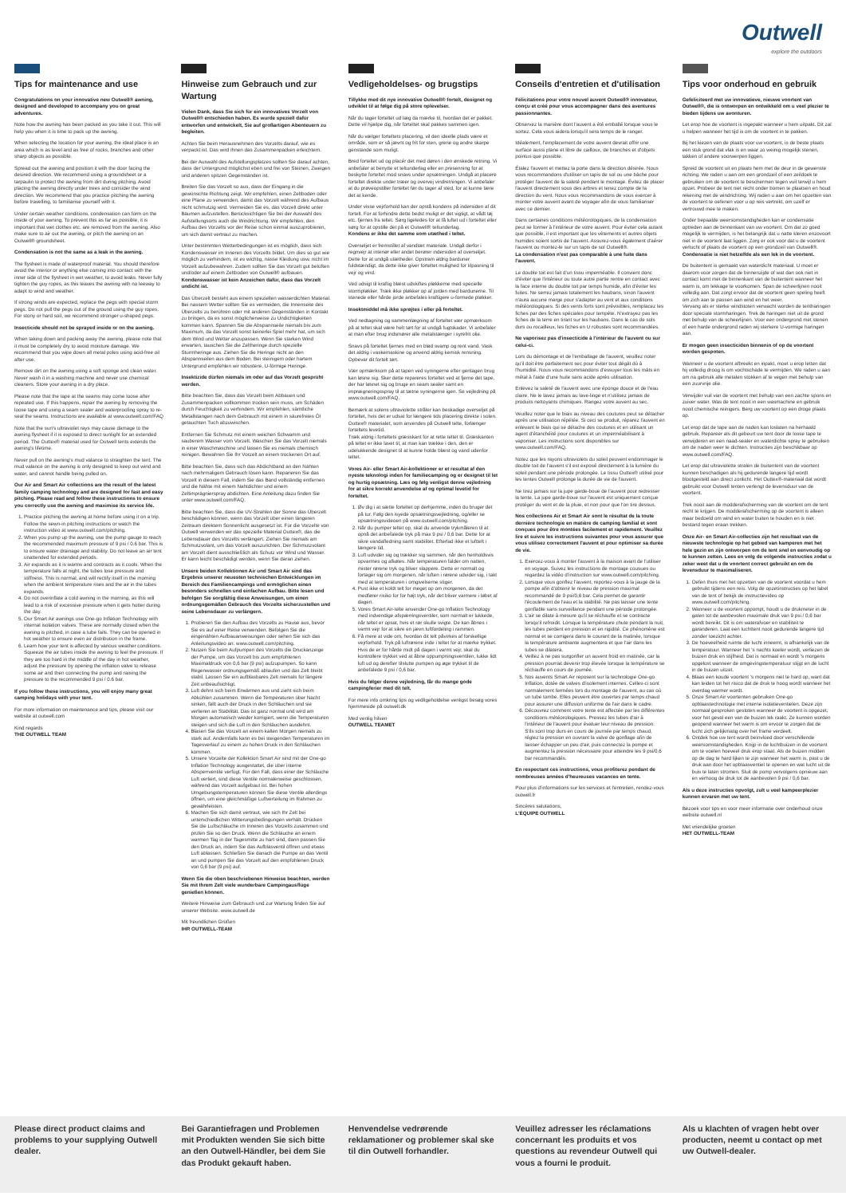Outwell
explore the outdoors
Tips for maintenance and use
Congratulations on your innovative new Outwell® awning, designed and developed to accompany you on great adventures.
Note how the awning has been packed as you take it out. This will help you when it is time to pack up the awning.
When selecting the location for your awning, the ideal place is an area which is as level and as free of rocks, branches and other sharp objects as possible.
Spread out the awning and position it with the door facing the desired direction. We recommend using a groundsheet or a tarpaulin to protect the awning from dirt during pitching. Avoid placing the awning directly under trees and consider the wind direction. We recommend that you practice pitching the awning before travelling, to familiarise yourself with it.
Under certain weather conditions, condensation can form on the inside of your awning. To prevent this as far as possible, it is important that wet clothes etc. are removed from the awning. Also make sure to air out the awning, or pitch the awning on an Outwell® groundsheet.
Condensation is not the same as a leak in the awning.
The flysheet is made of waterproof material. You should therefore avoid the interior or anything else coming into contact with the inner side of the flysheet in wet weather, to avoid leaks. Never fully tighten the guy ropes, as this leaves the awning with no leeway to adapt to wind and weather.
If strong winds are expected, replace the pegs with special storm pegs. Do not pull the pegs out of the ground using the guy ropes. For stony or hard soil, we recommend stronger u-shaped pegs.
Insecticide should not be sprayed inside or on the awning.
When taking down and packing away the awning, please note that it must be completely dry to avoid moisture damage. We recommend that you wipe down all metal poles using acid-free oil after use.
Remove dirt on the awning using a soft sponge and clean water. Never wash it in a washing machine and never use chemical cleaners. Store your awning in a dry place.
Please note that the tape at the seams may come loose after repeated use. If this happens, repair the awning by removing the loose tape and using a seam sealer and waterproofing spray to re-seal the seams. Instructions are available at www.outwell.com/FAQ
Note that the sun's ultraviolet rays may cause damage to the awning flysheet if it is exposed to direct sunlight for an extended period. The Outtex® material used for Outwell tents extends the awning's lifetime.
Never pull on the awning's mud valance to straighten the tent. The mud valance on the awning is only designed to keep out wind and water, and cannot handle being pulled on.
Our Air and Smart Air collections are the result of the latest family camping technology and are designed for fast and easy pitching. Please read and follow these instructions to ensure you correctly use the awning and maximise its service life.
1. Practice pitching the awning at home before using it on a trip. Follow the sewn-in pitching instructions or watch the instruction video at www.outwell.com/pitching.
2. When you pump up the awning, use the pump gauge to reach the recommended maximum pressure of 9 psi / 0.6 bar. This is to ensure water drainage and stability. Do not leave an air tent unattended for extended periods.
3. Air expands as it is warms and contracts as it cools. When the temperature falls at night, the tubes lose pressure and stiffness. This is normal, and will rectify itself in the morning when the ambient temperature rises and the air in the tubes expands.
4. Do not overinflate a cold awning in the morning, as this will lead to a risk of excessive pressure when it gets hotter during the day.
5. Our Smart Air awnings use One-go Inflation Technology with internal isolation valves. These are normally closed when the awning is pitched, in case a tube fails. They can be opened in hot weather to ensure even air distribution in the frame.
6. Learn how your tent is affected by various weather conditions. Squeeze the air tubes inside the awning to feel the pressure. If they are too hard in the middle of the day in hot weather, adjust the pressure by opening the inflation valve to release some air and then connecting the pump and raising the pressure to the recommended 9 psi / 0.6 bar.
If you follow these instructions, you will enjoy many great camping holidays with your tent.
For more information on maintenance and tips, please visit our website at outwell.com
Kind regards
THE OUTWELL TEAM
Hinweise zum Gebrauch und zur Wartung
Vielen Dank, dass Sie sich für ein innovatives Vorzelt von Outwell® entschieden haben. Es wurde speziell dafür entworfen und entwickelt, Sie auf großartigen Abenteuern zu begleiten.
Achten Sie beim Herausnehmen des Vorzelts darauf, wie es verpackt ist. Das wird Ihnen das Zusammenpacken erleichtern.
Bei der Auswahl des Aufstellungsplatzes sollten Sie darauf achten, dass der Untergrund möglichst eben und frei von Steinen, Zweigen und anderen spitzen Gegenständen ist.
Breiten Sie das Vorzelt so aus, dass der Eingang in die gewünschte Richtung zeigt. Wir empfehlen, einen Zeltboden oder eine Plane zu verwenden, damit das Vorzelt während des Aufbaus nicht schmutzig wird. Vermeiden Sie es, das Vorzelt direkt unter Bäumen aufzustellen. Berücksichtigen Sie bei der Auswahl des Aufstellungsorts auch die Windrichtung. Wir empfehlen, den Aufbau des Vorzelts vor der Reise schon einmal auszuprobieren, um sich damit vertraut zu machen.
Unter bestimmten Wetterbedingungen ist es möglich, dass sich Kondenswasser im Inneren des Vorzelts bildet. Um dies so gut wie möglich zu verhindern, ist es wichtig, nasse Kleidung usw. nicht im Vorzelt aufzubewahren. Zudem sollten Sie das Vorzelt gut belüften und/oder auf einem Zeltboden von Outwell® aufbauen.
Kondenswasser ist kein Anzeichen dafür, dass das Vorzelt undicht ist.
Das Überzelt besteht aus einem speziellen wasserdichten Material. Bei nassem Wetter sollten Sie es vermeiden, die Innenseite des Überzelts zu berühren oder mit anderen Gegenständen in Kontakt zu bringen, da es sonst möglicherweise zu Undichtigkeiten kommen kann. Spannen Sie die Abspannseile niemals bis zum Maximum, da das Vorzelt sonst keinerlei Spiel mehr hat, um sich dem Wind und Wetter anzupassen. Wenn Sie starken Wind erwarten, tauschen Sie die Zeltheringe durch spezielle Sturmheringe aus. Ziehen Sie die Heringe nicht an den Abspannseilen aus dem Boden. Bei steinigem oder hartem Untergrund empfehlen wir robustere, U-förmige Heringe.
Insektizide dürfen niemals im oder auf das Vorzelt gesprüht werden.
Bitte beachten Sie, dass das Vorzelt beim Abbauen und Zusammenpacken vollkommen trocken sein muss, um Schäden durch Feuchtigkeit zu verhindern. Wir empfehlen, sämtliche Metallstangen nach dem Gebrauch mit einem in säurefreies Öl getauchten Tuch abzuwischen.
Entfernen Sie Schmutz mit einem weichen Schwamm und sauberem Wasser vom Vorzelt. Waschen Sie das Vorzelt niemals in einer Waschmaschine und lassen Sie es niemals chemisch reinigen. Bewahren Sie Ihr Vorzelt an einem trockenen Ort auf.
Bitte beachten Sie, dass sich das Abdichtband an den Nähten nach mehrmaligem Gebrauch lösen kann. Reparieren Sie das Vorzelt in diesem Fall, indem Sie das Band vollständig entfernen und die Nähte mit einem Nahtdichter und einem Zeltimprägnierspray abdichten. Eine Anleitung dazu finden Sie unter www.outwell.com/FAQ.
Bitte beachten Sie, dass die UV-Strahlen der Sonne das Überzelt beschädigen können, wenn das Vorzelt über einen längeren Zeitraum direktem Sonnenlicht ausgesetzt ist. Für die Vorzelte von Outwell verwenden wir das spezielle Material Outtex®, das die Lebensdauer des Vorzelts verlängert. Ziehen Sie niemals am Schmutzvolant, um das Vorzelt auszurichten. Der Schmutzvolant am Vorzelt dient ausschließlich als Schutz vor Wind und Wasser. Er kann leicht beschädigt werden, wenn Sie daran ziehen.
Unsere beiden Kollektionen Air und Smart Air sind das Ergebnis unserer neuesten technischen Entwicklungen im Bereich des Familiencampings und ermöglichen einen besonders schnellen und einfachen Aufbau. Bitte lesen und befolgen Sie sorgfältig diese Anweisungen, um einen ordnungsgemäßen Gebrauch des Vorzelts sicherzustellen und seine Lebensdauer zu verlängern.
1. Probieren Sie den Aufbau des Vorzelts zu Hause aus, bevor Sie es auf einer Reise verwenden. Befolgen Sie die eingenähten Aufbauanweisungen oder sehen Sie sich das Anleitungsvideo an: www.outwell.com/pitching.
2. Nutzen Sie beim Aufpumpen des Vorzelts die Druckanzeige der Pumpe, um das Vorzelt bis zum empfohlenen Maximaldruck von 0,6 bar (9 psi) aufzupumpen. So kann Regenwasser ordnungsgemäß ablaufen und das Zelt bleibt stabil. Lassen Sie ein aufblasbares Zelt niemals für längere Zeit unbeaufsichtigt.
3. Luft dehnt sich beim Erwärmen aus und zieht sich beim Abkühlen zusammen. Wenn die Temperaturen über Nacht sinken, fällt auch der Druck in den Schläuchen und sie verlieren an Stabilität. Das ist ganz normal und wird am Morgen automatisch wieder korrigiert, wenn die Temperaturen steigen und sich die Luft in den Schläuchen ausdehnt.
4. Blasen Sie das Vorzelt an einem kalten Morgen niemals zu stark auf. Andernfalls kann es bei steigenden Temperaturen im Tagesverlauf zu einem zu hohen Druck in den Schläuchen kommen.
5. Unsere Vorzelte der Kollektion Smart Air sind mit der One-go Inflation Technology ausgestattet, die über interne Absperrventile verfügt. Für den Fall, dass einer der Schläuche Luft verliert, sind diese Ventile normalerweise geschlossen, während das Vorzelt aufgebaut ist. Bei hohen Umgebungstemperaturen können Sie diese Ventile allerdings öffnen, um eine gleichmäßige Luftverteilung im Rahmen zu gewährleisten.
6. Machen Sie sich damit vertraut, wie sich Ihr Zelt bei unterschiedlichen Witterungsbedingungen verhält. Drücken Sie die Luftschläuche im Inneren des Vorzelts zusammen und prüfen Sie so den Druck. Wenn die Schläuche an einem warmen Tag in der Tagesmitte zu hart sind, dann passen Sie den Druck an, indem Sie das Aufblasventil öffnen und etwas Luft ablassen. Schließen Sie danach die Pumpe an das Ventil an und pumpen Sie das Vorzelt auf den empfohlenen Druck von 0,6 bar (9 psi) auf.
Wenn Sie die oben beschriebenen Hinweise beachten, werden Sie mit Ihrem Zelt viele wunderbare Campingausflüge genießen können.
Weitere Hinweise zum Gebrauch und zur Wartung finden Sie auf unserer Website: www.outwell.de
Mit freundlichen Grüßen
IHR OUTWELL-TEAM
Vedligeholdelses- og brugstips
Tillykke med dit nye innovative Outwell® fortelt, designet og udviklet til at følge dig på store oplevelser.
Når du tager forteltet ud læg da mærke til, hvordan det er pakket. Dette vil hjælpe dig, når forteltet skal pakkes sammen igen.
Når du vælger forteltets placering, vil den ideelle plads være et område, som er så jævnt og frit for sten, grene og andre skarpe genstande som muligt.
Bred forteltet ud og placér det med døren i den ønskede retning. Vi anbefaler at benytte et teltunderlag eller en presenning for at beskytte forteltet mod snavs under opsætningen. Undgå at placere forteltet direkte under træer og overvej vindretningen. Vi anbefaler at du prøveopstiller forteltet før du tager af sted, for at kunne lære det at kende.
Under visse vejrforhold kan der opstå kondens på indersiden af dit fortelt. For at forhindre dette bedst muligt er det vigtigt, at vådt tøj etc. fjernes fra teltet. Sørg ligeledes for at få luftet ud i forteltet eller sørg for at opstille det på et Outwell® teltunderlag.
Kondens er ikke det samme som utæthed i teltet.
Overseljet er fremstillet af vandtæt materiale. Undgå derfor i regnvejr at interiør eller andet berører indersiden af overseljet. Dette for at undgå utætheder. Opstram aldrig barduner fuldstændigt, da dette ikke giver forteltet mulighed for tilpasning til vejr og vind.
Ved udsigt til kraftig blæst udskiftes pløkkerne med specielle stormpløkker. Træk ikke pløkker op af jorden med bardunerne. Til stenede eller hårde jorde anbefales kraftigere u-formede pløkker.
Insektmiddel må ikke sprøjtes i eller på forteltet.
Ved nedtagning og sammenlægning af forteltet vær opmærksom på at teltet skal være helt tørt for at undgå fugtskader. Vi anbefaler at man efter brug indsmører alle metalstænger i syrefrit olie.
Snavs på forteltet fjernes med en blød svamp og rent vand. Vask det aldrig i vaskemaskine og anvend aldrig kemisk rensning. Opbevar dit fortelt tørt.
Vær opmærksom på at tapen ved syningerne efter gentagen brug kan løsne sig. Sker dette repareres forteltet ved at fjerne det tape, der har løsnet sig og bruge en seam sealer samt en imprægneringsspray til at tætne syningerne igen. Se vejledning på www.outwell.com/FAQ.
Bemærk at solens ultraviolette stråler kan beskadige overseljet på forteltet, hvis det er udsat for længere tids placering direkte i solen. Outtex® materialet, som anvendes på Outwell telte, forlænger forteltets levetid.
Træk aldrig i forteltets græsskant for at rette teltet til. Græskanten på teltet er ikke lavet til, at man kan trække i den, den er udelukkende designet til at kunne holde blæst og vand udenfor teltet.
Vores Air- eller Smart Air-kollektioner er et resultat af den nyeste teknologi inden for familiecamping og er designet til let og hurtig opsætning. Læs og følg venligst denne vejledning for at sikre korrekt anvendelse af og optimal levetid for forteltet.
1. Øv dig i at sætte forteltet op derhjemme, inden du bruger det på tur. Følg den isyede opsætningsvejledning, og/eller se opsætningsvideoen på www.outwell.com/pitching.
2. Når du pumper teltet op, skal du anvende trykmåleren til at opnå det anbefalede tryk på max 9 psi / 0,6 bar. Dette for at sikre vandafledning samt stabilitet. Efterlad ikke et lufttelt i længere tid.
3. Luft udvider sig og trækker sig sammen, når den henholdsvis opvarmes og afkøles. Når temperaturen falder om natten, mister rørene tryk og bliver slappere. Dette er normalt og fortager sig om morgenen, når luften i rørene udvider sig, i takt med at temperaturen i omgivelserne stiger.
4. Pust ikke et koldt telt for meget op om morgenen, da det medfører risiko for for højt tryk, når det bliver varmere i løbet af dagen.
5. Vores Smart Air-telte anvender One-go Inflation Technology med indvendige afspærringsventiler, som normalt er lukkede, når teltet er opsat, hvis et rør skulle svigte. De kan åbnes i varmt vejr for at sikre en jævn luftfordeling i rammen.
6. Få mere at vide om, hvordan dit telt påvirkes af forskellige vejrforhold. Tryk på luftrørene inde i teltet for at mærke trykket. Hvis de er for hårde midt på dagen i varmt vejr, skal du kontrollere trykket ved at åbne oppumpningsventilen, lukke lidt luft ud og derefter tilslutte pumpen og øge trykket til de anbefalede 9 psi / 0,6 bar.
Hvis du følger denne vejledning, får du mange gode campingferier med dit telt.
For mere info omkring tips og vedligeholdelse venligst besøg vores hjemmeside på outwell.dk
Med venlig hilsen
OUTWELL TEAMET
Conseils d'entretien et d'utilisation
Félicitations pour votre nouvel auvent Outwell® innovateur, conçu et créé pour vous accompagner dans des aventures passionnantes.
Observez la manière dont l'auvent a été emballé lorsque vous le sortez. Cela vous aidera lorsqu'il sera temps de le ranger.
Idéalement, l'emplacement de votre auvent devrait offrir une surface aussi plane et libre de cailloux, de branches et d'objets pointus que possible.
Étalez l'auvent et mettez la porte dans la direction désirée. Nous vous recommandons d'utiliser un tapis de sol ou une bâche pour protéger l'auvent de la saleté pendant le montage. Évitez de placer l'auvent directement sous des arbres et tenez compte de la direction du vent. Nous vous recommandons de vous exercer à monter votre auvent avant de voyager afin de vous familiariser avec ce dernier.
Dans certaines conditions météorologiques, de la condensation peut se former à l'intérieur de votre auvent. Pour éviter cela autant que possible, il est important que les vêtements et autres objets humides soient sortis de l'auvent. Assurez-vous également d'aérer l'auvent ou montez-le sur un tapis de sol Outwell®.
La condensation n'est pas comparable à une fuite dans l'auvent.
Le double toit est fait d'un tissu imperméable. Il convient donc d'éviter que l'intérieur ou toute autre partie rentre en contact avec la face interne du double toit par temps humide, afin d'éviter les fuites. Ne serrez jamais totalement les haubans, sinon l'auvent n'aura aucune marge pour s'adapter au vent et aux conditions météorologiques. Si des vents forts sont prévisibles, remplacez les fiches par des fiches spéciales pour tempête. N'extrayez pas les fiches de la terre en tirant sur les haubans. Dans le cas de sols durs ou rocailleux, les fiches en U robustes sont recommandées.
Ne vaporisez pas d'insecticide à l'intérieur de l'auvent ou sur celui-ci.
Lors du démontage et de l'emballage de l'auvent, veuillez noter qu'il doit être parfaitement sec pour éviter tout dégât dû à l'humidité. Nous vous recommandons d'essuyer tous les mâts en métal à l'aide d'une huile sans acide après utilisation.
Enlevez la saleté de l'auvent avec une éponge douce et de l'eau claire. Ne le lavez jamais au lave-linge et n'utilisez jamais de produits nettoyants chimiques. Rangez votre auvent au sec.
Veuillez noter que le biais au niveau des coutures peut se détacher après une utilisation répétée. Si ceci se produit, réparez l'auvent en enlevant le biais qui se détache des coutures et en utilisant un agent d'étanchéité pour coutures et un imperméabilisant à vaporiser. Les instructions sont disponibles sur www.outwell.com/FAQ.
Notez que les rayons ultraviolets du soleil peuvent endommager le double toit de l'auvent s'il est exposé directement à la lumière du soleil pendant une période prolongée. Le tissu Outtex® utilisé pour les tentes Outwell prolonge la durée de vie de l'auvent.
Ne tirez jamais sur la jupe garde-boue de l'auvent pour redresser la tente. La jupe garde-boue sur l'auvent est uniquement conçue protéger du vent et de la pluie, et non pour que l'on tire dessus.
Nos collections Air et Smart Air sont le résultat de la toute dernière technologie en matière de camping familial et sont conçues pour être montées facilement et rapidement. Veuillez lire et suivre les instructions suivantes pour vous assurer que vous utilisez correctement l'auvent et pour optimiser sa durée de vie.
1. Exercez-vous à monter l'auvent à la maison avant de l'utiliser en voyage. Suivez les instructions de montage cousues ou regardez la vidéo d'instruction sur www.outwell.com/pitching.
2. Lorsque vous gonflez l'auvent, reportez-vous à la jauge de la pompe afin d'obtenir le niveau de pression maximal recommandé de 9 psi/0,6 bar. Cela permet de garantir l'écoulement de l'eau et la stabilité. Ne pas laisser une tente gonflable sans surveillance pendant une période prolongée.
3. L'air se dilate à mesure qu'il se réchauffe et se contracte lorsqu'il refroidit. Lorsque la température chute pendant la nuit, les tubes perdent en pression et en rigidité. Ce phénomène est normal et se corrigera dans le courant de la matinée, lorsque la température ambiante augmentera et que l'air dans les tubes se dilatera.
4. Veillez à ne pas surgonfler un auvent froid en matinée, car la pression pourrait devenir trop élevée lorsque la température se réchauffe en cours de journée.
5. Nos auvents Smart Air reposent sur la technologie One-go Inflation, dotée de valves d'isolement internes. Celles-ci sont normalement fermées lors du montage de l'auvent, au cas où un tube tombe. Elles peuvent être ouvertes par temps chaud pour assurer une diffusion uniforme de l'air dans le cadre.
6. Découvrez comment votre tente est affectée par les différentes conditions météorologiques. Pressez les tubes d'air à l'intérieur de l'auvent pour évaluer leur niveau de pression. S'ils sont trop durs en cours de journée par temps chaud, réglez la pression en ouvrant la valve de gonflage afin de laisser échapper un peu d'air, puis connectez la pompe et augmentez la pression nécessaire pour atteindre les 9 psi/0,6 bar recommandés.
En respectant ces instructions, vous profiterez pendant de nombreuses années d'heureuses vacances en tente.
Pour plus d'informations sur les services et l'entretien, rendez-vous outwell.fr
Sincères salutations,
L'ÉQUIPE OUTWELL
Tips voor onderhoud en gebruik
Gefeliciteerd met uw innovatieve, nieuwe voortent van Outwell®, die is ontworpen en ontwikkeld om u veel plezier te bieden tijdens uw avonturen.
Let erop hoe de voortent is ingepakt wanneer u hem uitpakt. Dit zal u helpen wanneer het tijd is om de voortent in te pakken.
Bij het kiezen van de plaats voor uw voortent, is de beste plaats een stuk grond dat vlak is en waar zo weinig mogelijk stenen, takken of andere voorwerpen liggen.
Spreid de voortent uit en plaats hem met de deur in de gewenste richting. We raden u aan om een grondzeil of een zeildoek te gebruiken om de voortent te beschermen tegen vuil terwijl u hem opzet. Probeer de tent niet recht onder bomen te plaatsen en houd rekening met de windrichting. Wij raden u aan om het opzetten van de voortent te oefenen voor u op reis vertrekt, om uzelf er vertrouwd mee te maken.
Onder bepaalde weersomstandigheden kan er condensatie optreden aan de binnenkant van uw voortent. Om dat zo goed mogelijk te vermijden, is het belangrijk dat u natte kleren enzovoort niet in de voortent laat liggen. Zorg er ook voor dat u de voortent verlucht of plaats de voortent op een grondzeil van Outwell®.
Condensatie is niet hetzelfde als een lek in de voortent.
De buitentent is gemaakt van waterdicht materiaal. U moet er daarom voor zorgen dat de binnenzijde of wat dan ook niet in contact komt met de binnenkant van de buitentent wanneer het warm is, om lekkage te voorkomen. Span de scheerlijnen nooit volledig aan. Dat zorgt ervoor dat de voortent geen speling heeft om zich aan te passen aan wind en het weer.
Vervang als er sterke windstoten verwacht worden de tentharingen door speciale stormharingen. Trek de haringen niet uit de grond met behulp van de scheerlijnen. Voor een ondergrond met stenen of een harde ondergrond raden wij sterkere U-vormige haringen aan.
Er mogen geen insecticiden binnenin of op de voortent worden gespoten.
Wanneer u de voortent afbreekt en inpakt, moet u erop letten dat hij volledig droog is om vochtschade te vermijden. We raden u aan om na gebruik alle metalen stokken af te vegen met behulp van een zuurvrije olie.
Verwijder vuil van de voortent met behulp van een zachte spons en zuiver water. Was de tent nooit in een wasmachine en gebruik nooit chemische reinigers. Berg uw voortent op een droge plaats op.
Let erop dat de tape aan de naden kan loslaten na herhaald gebruik. Repareer als dit gebeurt uw tent door de losse tape te verwijderen en een naad-sealer en waterdichte spray te gebruiken om de naden weer te dichten. Instructies zijn beschikbaar op www.outwell.com/FAQ.
Let erop dat ultraviolette stralen de buitentent van de voortent kunnen beschadigen als hij gedurende langere tijd wordt blootgesteld aan direct zonlicht. Het Outtex®-materiaal dat wordt gebruikt voor Outwell tenten verlengt de levensduur van de voortent.
Trek nooit aan de modderafscherming van de voortent om de tent recht te krijgen. De modderafscherming op de voortent is alleen maar bedoeld om wind en water buiten te houden en is niet bestand tegen eraan trekken.
Onze Air- en Smart Air-collecties zijn het resultaat van de nieuwste technologie op het gebied van kamperen met het hele gezin en zijn ontworpen om de tent snel en eenvoudig op te kunnen zetten. Lees en volg de volgende instructies zodat u zeker weet dat u de voortent correct gebruikt en om de levensduur te maximaliseren.
1. Oefen thuis met het opzetten van de voortent voordat u hem gebruikt tijdens een reis. Volg de opzetinstructies op het label van de tent of bekijk de instructievideo op www.outwell.com/pitching.
2. Wanneer u de voortent oppompt, houdt u de drukmeter in de gaten tot de aanbevolen maximale druk van 9 psi / 0,6 bar wordt bereikt. Dit is om waterafvoer en stabiliteit te garanderen. Laat een luchttent nooit gedurende langere tijd zonder toezicht achter.
3. De hoeveelheid ruimte die lucht inneemt, is afhankelijk van de temperatuur. Wanneer het 's nachts koeler wordt, verliezen de buizen druk en stijfheid. Dat is normaal en wordt 's morgens opgelost wanneer de omgevingstemperatuur stijgt en de lucht in de buizen uitzet.
4. Blaas een koude voortent 's morgens niet te hard op, want dat kan leiden tot het risico dat de druk te hoog wordt wanneer het overdag warmer wordt.
5. Onze Smart Air voortenten gebruiken One-go opblaastechnologie met interne isolatieventielen. Deze zijn normaal gesproken gesloten wanneer de voortent is opgezet, voor het geval een van de buizen lek raakt. Ze kunnen worden geopend wanneer het warm is om ervoor te zorgen dat de lucht zich gelijkmatig over het frame verdeelt.
6. Ontdek hoe uw tent wordt beïnvloed door verschillende weersomstandigheden. Knijp in de luchtbuizen in de voortent om te voelen hoeveel druk erop staat. Als de buizen midden op de dag te hard lijken te zijn wanneer het warm is, past u de druk aan door het opblaasventiel te openen en wat lucht uit de buis te laten stromen. Sluit de pomp vervolgens opnieuw aan en verhoog de druk tot de aanbevolen 9 psi / 0,6 bar.
Als u deze instructies opvolgt, zult u veel kampeerplezier kunnen ervaren met uw tent.
Bezoek voor tips en voor meer informatie over onderhoud onze website outwell.nl
Met vriendelijke groeten
HET OUTWELL-TEAM
Please direct product claims and problems to your supplying Outwell dealer.
Bei Garantiefragen und Problemen mit Produkten wenden Sie sich bitte an den Outwell-Händler, bei dem Sie das Produkt gekauft haben.
Henvendelse vedrørende reklamationer og problemer skal ske til din Outwell forhandler.
Veuillez adresser les réclamations concernant les produits et vos questions au revendeur Outwell qui vous a fourni le produit.
Als u klachten of vragen hebt over producten, neemt u contact op met uw Outwell-dealer.